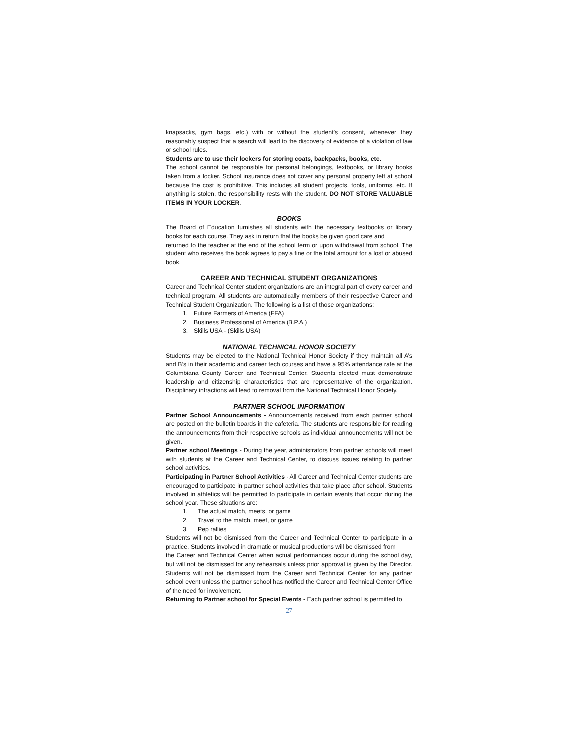knapsacks, gym bags, etc.) with or without the student’s consent, whenever they reasonably suspect that a search will lead to the discovery of evidence of a violation of law or school rules.
Students are to use their lockers for storing coats, backpacks, books, etc.
The school cannot be responsible for personal belongings, textbooks, or library books taken from a locker. School insurance does not cover any personal property left at school because the cost is prohibitive. This includes all student projects, tools, uniforms, etc. If anything is stolen, the responsibility rests with the student. DO NOT STORE VALUABLE ITEMS IN YOUR LOCKER.
BOOKS
The Board of Education furnishes all students with the necessary textbooks or library books for each course. They ask in return that the books be given good care and
returned to the teacher at the end of the school term or upon withdrawal from school. The student who receives the book agrees to pay a fine or the total amount for a lost or abused book.
CAREER AND TECHNICAL STUDENT ORGANIZATIONS
Career and Technical Center student organizations are an integral part of every career and technical program. All students are automatically members of their respective Career and Technical Student Organization. The following is a list of those organizations:
1. Future Farmers of America (FFA)
2. Business Professional of America (B.P.A.)
3. Skills USA - (Skills USA)
NATIONAL TECHNICAL HONOR SOCIETY
Students may be elected to the National Technical Honor Society if they maintain all A’s and B’s in their academic and career tech courses and have a 95% attendance rate at the Columbiana County Career and Technical Center. Students elected must demonstrate leadership and citizenship characteristics that are representative of the organization. Disciplinary infractions will lead to removal from the National Technical Honor Society.
PARTNER SCHOOL INFORMATION
Partner School Announcements - Announcements received from each partner school are posted on the bulletin boards in the cafeteria. The students are responsible for reading the announcements from their respective schools as individual announcements will not be given.
Partner school Meetings - During the year, administrators from partner schools will meet with students at the Career and Technical Center, to discuss issues relating to partner school activities.
Participating in Partner School Activities - All Career and Technical Center students are encouraged to participate in partner school activities that take place after school. Students involved in athletics will be permitted to participate in certain events that occur during the school year. These situations are:
1. The actual match, meets, or game
2. Travel to the match, meet, or game
3. Pep rallies
Students will not be dismissed from the Career and Technical Center to participate in a practice. Students involved in dramatic or musical productions will be dismissed from
the Career and Technical Center when actual performances occur during the school day, but will not be dismissed for any rehearsals unless prior approval is given by the Director. Students will not be dismissed from the Career and Technical Center for any partner school event unless the partner school has notified the Career and Technical Center Office of the need for involvement.
Returning to Partner school for Special Events - Each partner school is permitted to
27